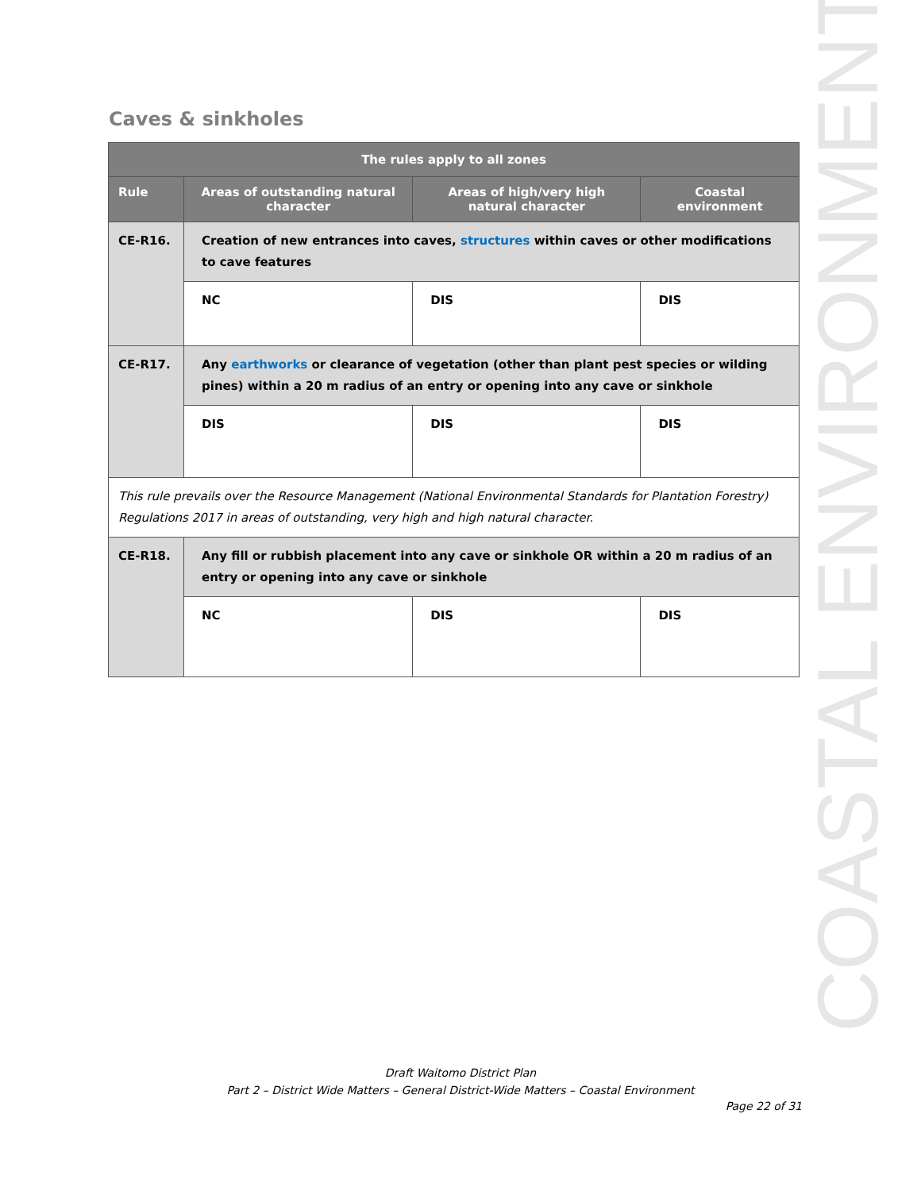Caves & sinkholes
| The rules apply to all zones | | | |
| --- | --- | --- | --- |
| Rule | Areas of outstanding natural character | Areas of high/very high natural character | Coastal environment |
| CE-R16. | Creation of new entrances into caves, structures within caves or other modifications to cave features | | |
| | NC | DIS | DIS |
| CE-R17. | Any earthworks or clearance of vegetation (other than plant pest species or wilding pines) within a 20 m radius of an entry or opening into any cave or sinkhole | | |
| | DIS | DIS | DIS |
| This rule prevails over the Resource Management (National Environmental Standards for Plantation Forestry) Regulations 2017 in areas of outstanding, very high and high natural character. | | | |
| CE-R18. | Any fill or rubbish placement into any cave or sinkhole OR within a 20 m radius of an entry or opening into any cave or sinkhole | | |
| | NC | DIS | DIS |
COASTAL ENVIRONMENT
Draft Waitomo District Plan
Part 2 – District Wide Matters – General District-Wide Matters – Coastal Environment
Page 22 of 31